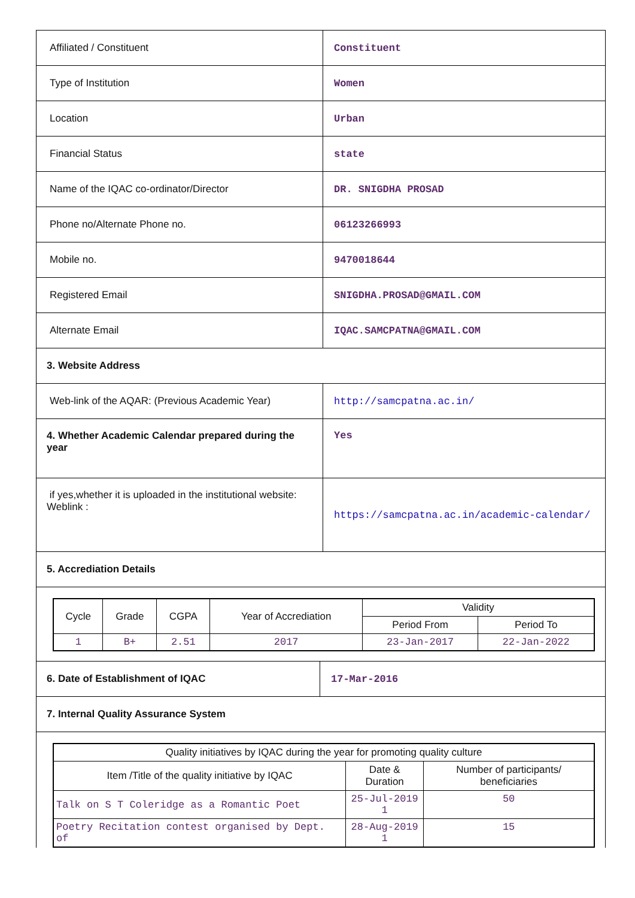| Affiliated / Constituent | Constituent |
| Type of Institution | Women |
| Location | Urban |
| Financial Status | state |
| Name of the IQAC co-ordinator/Director | DR. SNIGDHA PROSAD |
| Phone no/Alternate Phone no. | 06123266993 |
| Mobile no. | 9470018644 |
| Registered Email | SNIGDHA.PROSAD@GMAIL.COM |
| Alternate Email | IQAC.SAMCPATNA@GMAIL.COM |
| 3. Website Address | |
| Web-link of the AQAR: (Previous Academic Year) | http://samcpatna.ac.in/ |
| 4. Whether Academic Calendar prepared during the year | Yes |
| if yes,whether it is uploaded in the institutional website: Weblink : | https://samcpatna.ac.in/academic-calendar/ |
| 5. Accrediation Details | |
| Cycle | Grade | CGPA | Year of Accrediation | Validity | |
| --- | --- | --- | --- | --- | --- |
| | | | | Period From | Period To |
| 1 | B+ | 2.51 | 2017 | 23-Jan-2017 | 22-Jan-2022 |
| 6. Date of Establishment of IQAC | 17-Mar-2016 |
| 7. Internal Quality Assurance System | |
| Quality initiatives by IQAC during the year for promoting quality culture | | |
| --- | --- | --- |
| Item /Title of the quality initiative by IQAC | Date & Duration | Number of participants/ beneficiaries |
| Talk on S T Coleridge as a Romantic Poet | 25-Jul-2019 1 | 50 |
| Poetry Recitation contest organised by Dept. of | 28-Aug-2019 1 | 15 |